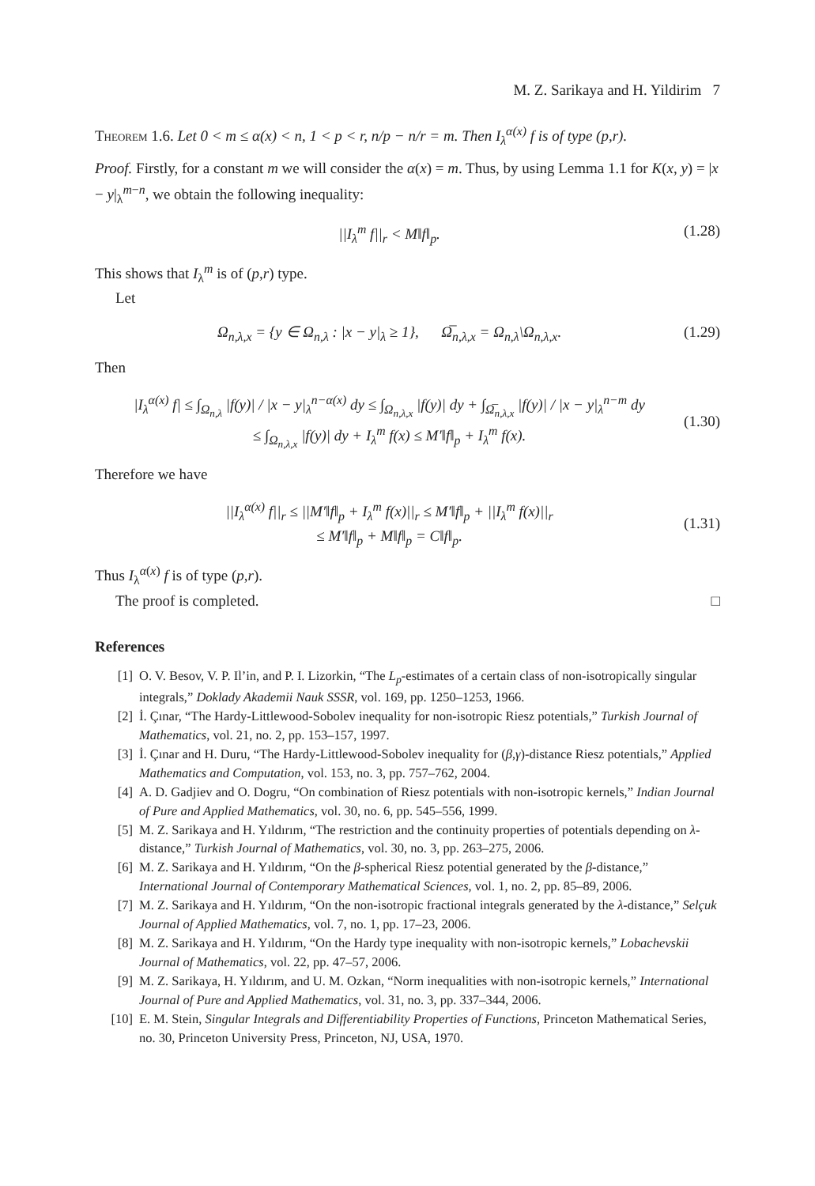M. Z. Sarikaya and H. Yildirim 7
Theorem 1.6. Let 0 < m ≤ α(x) < n, 1 < p < r, n/p − n/r = m. Then I<sub>λ</sub><sup>α(x)</sup> f is of type (p,r).
Proof. Firstly, for a constant m we will consider the α(x) = m. Thus, by using Lemma 1.1 for K(x, y) = |x − y|<sub>λ</sub><sup>m−n</sup>, we obtain the following inequality:
||I<sub>λ</sub><sup>m</sup> f||<sub>r</sub> < M‖f‖<sub>p</sub>. (1.28)
This shows that I<sub>λ</sub><sup>m</sup> is of (p,r) type.
Let
Ω<sub>n,λ,x</sub> = {y ∈ Ω<sub>n,λ</sub> : |x − y|<sub>λ</sub> ≥ 1}, Ω̅<sub>n,λ,x</sub> = Ω<sub>n,λ</sub>\Ω<sub>n,λ,x</sub>. (1.29)
Then
|I<sub>λ</sub><sup>α(x)</sup> f| ≤ ∫<sub>Ω<sub>n,λ</sub></sub> |f(y)| / |x − y|<sub>λ</sub><sup>n−α(x)</sup> dy ≤ ∫<sub>Ω<sub>n,λ,x</sub></sub> |f(y)| dy + ∫<sub>Ω̅<sub>n,λ,x</sub></sub> |f(y)| / |x − y|<sub>λ</sub><sup>n−m</sup> dy
≤ ∫<sub>Ω<sub>n,λ,x</sub></sub> |f(y)| dy + I<sub>λ</sub><sup>m</sup> f(x) ≤ M′‖f‖<sub>p</sub> + I<sub>λ</sub><sup>m</sup> f(x). (1.30)
Therefore we have
||I<sub>λ</sub><sup>α(x)</sup> f||<sub>r</sub> ≤ ||M′‖f‖<sub>p</sub> + I<sub>λ</sub><sup>m</sup> f(x)||<sub>r</sub> ≤ M′‖f‖<sub>p</sub> + ||I<sub>λ</sub><sup>m</sup> f(x)||<sub>r</sub>
≤ M′‖f‖<sub>p</sub> + M‖f‖<sub>p</sub> = C‖f‖<sub>p</sub>. (1.31)
Thus I<sub>λ</sub><sup>α(x)</sup> f is of type (p,r).
The proof is completed. □
References
[1] O. V. Besov, V. P. Il’in, and P. I. Lizorkin, “The L<sub>p</sub>-estimates of a certain class of non-isotropically singular integrals,” Doklady Akademii Nauk SSSR, vol. 169, pp. 1250–1253, 1966.
[2] İ. Çınar, “The Hardy-Littlewood-Sobolev inequality for non-isotropic Riesz potentials,” Turkish Journal of Mathematics, vol. 21, no. 2, pp. 153–157, 1997.
[3] İ. Çınar and H. Duru, “The Hardy-Littlewood-Sobolev inequality for (β,γ)-distance Riesz potentials,” Applied Mathematics and Computation, vol. 153, no. 3, pp. 757–762, 2004.
[4] A. D. Gadjiev and O. Dogru, “On combination of Riesz potentials with non-isotropic kernels,” Indian Journal of Pure and Applied Mathematics, vol. 30, no. 6, pp. 545–556, 1999.
[5] M. Z. Sarikaya and H. Yıldırım, “The restriction and the continuity properties of potentials depending on λ-distance,” Turkish Journal of Mathematics, vol. 30, no. 3, pp. 263–275, 2006.
[6] M. Z. Sarikaya and H. Yıldırım, “On the β-spherical Riesz potential generated by the β-distance,” International Journal of Contemporary Mathematical Sciences, vol. 1, no. 2, pp. 85–89, 2006.
[7] M. Z. Sarikaya and H. Yıldırım, “On the non-isotropic fractional integrals generated by the λ-distance,” Selçuk Journal of Applied Mathematics, vol. 7, no. 1, pp. 17–23, 2006.
[8] M. Z. Sarikaya and H. Yıldırım, “On the Hardy type inequality with non-isotropic kernels,” Lobachevskii Journal of Mathematics, vol. 22, pp. 47–57, 2006.
[9] M. Z. Sarikaya, H. Yıldırım, and U. M. Ozkan, “Norm inequalities with non-isotropic kernels,” International Journal of Pure and Applied Mathematics, vol. 31, no. 3, pp. 337–344, 2006.
[10] E. M. Stein, Singular Integrals and Differentiability Properties of Functions, Princeton Mathematical Series, no. 30, Princeton University Press, Princeton, NJ, USA, 1970.